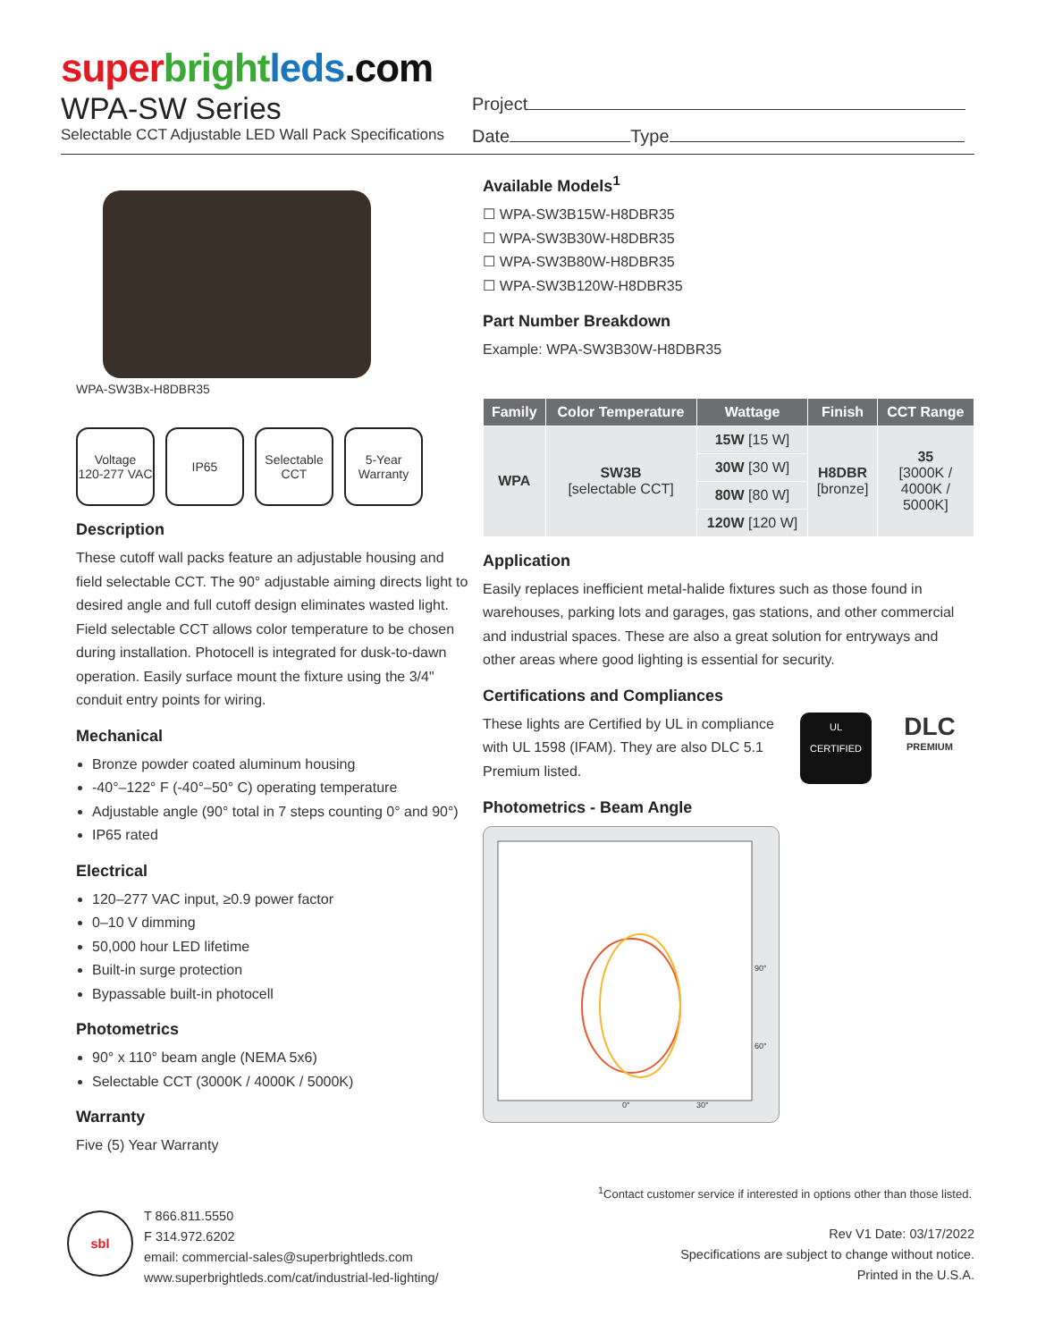super bright leds.com
WPA-SW Series
Selectable CCT Adjustable LED Wall Pack Specifications
Project
Date Type
WPA-SW3Bx-H8DBR35
Voltage
120-277 VAC
IP65 Selectable
CCT
5-Year
Warranty
Description
These cutoff wall packs feature an adjustable housing and field selectable CCT. The 90° adjustable aiming directs light to desired angle and full cutoff design eliminates wasted light. Field selectable CCT allows color temperature to be chosen during installation. Photocell is integrated for dusk-to-dawn operation. Easily surface mount the fixture using the 3/4" conduit entry points for wiring.
Mechanical
Bronze powder coated aluminum housing
-40°–122° F (-40°–50° C) operating temperature
Adjustable angle (90° total in 7 steps counting 0° and 90°)
IP65 rated
Electrical
120–277 VAC input, ≥0.9 power factor
0–10 V dimming
50,000 hour LED lifetime
Built-in surge protection
Bypassable built-in photocell
Photometrics
90° x 110° beam angle (NEMA 5x6)
Selectable CCT (3000K / 4000K / 5000K)
Warranty
Five (5) Year Warranty
Available Models<sup>1</sup>
☐ WPA-SW3B15W-H8DBR35
☐ WPA-SW3B30W-H8DBR35
☐ WPA-SW3B80W-H8DBR35
☐ WPA-SW3B120W-H8DBR35
Part Number Breakdown
Example: WPA-SW3B30W-H8DBR35
| Family | Color Temperature | Wattage | Finish | CCT Range |
| --- | --- | --- | --- | --- |
| WPA | SW3B [selectable CCT] | 15W [15 W] | H8DBR [bronze] | 35 [3000K / 4000K / 5000K] |
| | | 30W [30 W] | | |
| | | 80W [80 W] | | |
| | | 120W [120 W] | | |
Application
Easily replaces inefficient metal-halide fixtures such as those found in warehouses, parking lots and garages, gas stations, and other commercial and industrial spaces. These are also a great solution for entryways and other areas where good lighting is essential for security.
Certifications and Compliances
These lights are Certified by UL in compliance with UL 1598 (IFAM). They are also DLC 5.1 Premium listed.
UL
CERTIFIED
DLC
PREMIUM
Photometrics - Beam Angle
0° 30°
60°
90°
<sup>1</sup> Contact customer service if interested in options other than those listed.
sbl
T 866.811.5550
F 314.972.6202
email: commercial-sales@superbrightleds.com
www.superbrightleds.com/cat/industrial-led-lighting/
Rev V1 Date: 03/17/2022
Specifications are subject to change without notice.
Printed in the U.S.A.